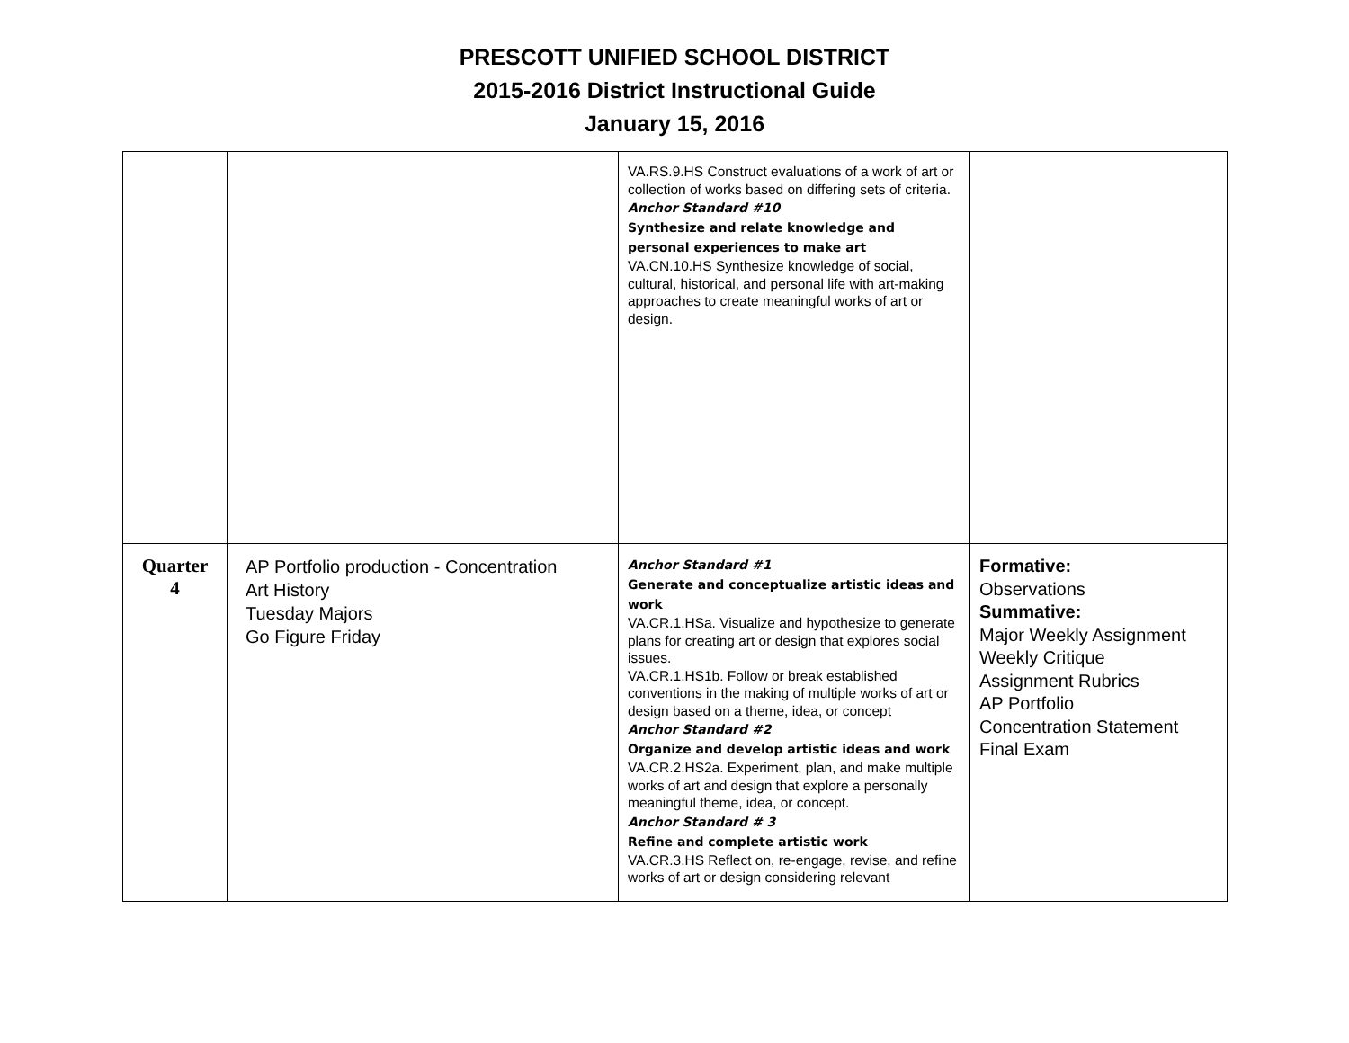PRESCOTT UNIFIED SCHOOL DISTRICT
2015-2016 District Instructional Guide
January 15, 2016
| | | VA.RS.9.HS Construct evaluations of a work of art or collection of works based on differing sets of criteria. Anchor Standard #10 Synthesize and relate knowledge and personal experiences to make art VA.CN.10.HS Synthesize knowledge of social, cultural, historical, and personal life with art-making approaches to create meaningful works of art or design. | |
| Quarter 4 | AP Portfolio production - Concentration Art History Tuesday Majors Go Figure Friday | Anchor Standard #1 Generate and conceptualize artistic ideas and work VA.CR.1.HSa. Visualize and hypothesize to generate plans for creating art or design that explores social issues. VA.CR.1.HS1b. Follow or break established conventions in the making of multiple works of art or design based on a theme, idea, or concept Anchor Standard #2 Organize and develop artistic ideas and work VA.CR.2.HS2a. Experiment, plan, and make multiple works of art and design that explore a personally meaningful theme, idea, or concept. Anchor Standard # 3 Refine and complete artistic work VA.CR.3.HS Reflect on, re-engage, revise, and refine works of art or design considering relevant | Formative: Observations Summative: Major Weekly Assignment Weekly Critique Assignment Rubrics AP Portfolio Concentration Statement Final Exam |